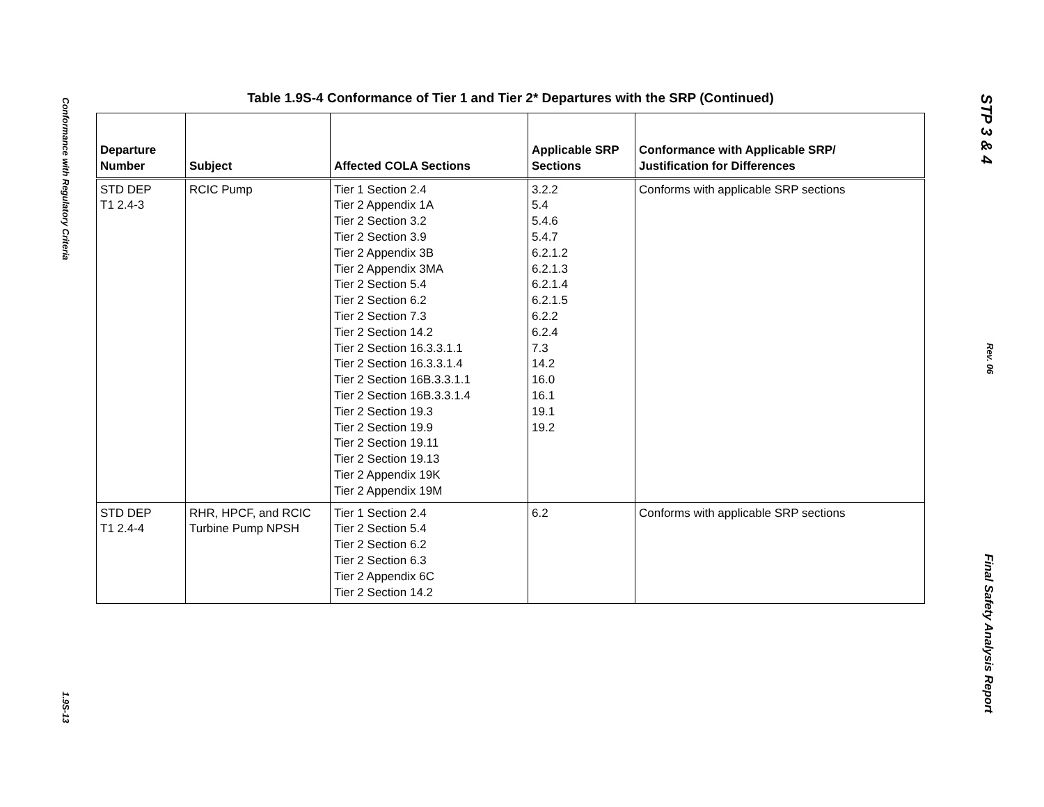Conformance with Regulatory Criteria 1.9S-13
Table 1.9S-4 Conformance of Tier 1 and Tier 2* Departures with the SRP (Continued)
| Departure Number | Subject | Affected COLA Sections | Applicable SRP Sections | Conformance with Applicable SRP/ Justification for Differences |
| --- | --- | --- | --- | --- |
| STD DEP T1 2.4-3 | RCIC Pump | Tier 1 Section 2.4 Tier 2 Appendix 1A Tier 2 Section 3.2 Tier 2 Section 3.9 Tier 2 Appendix 3B Tier 2 Appendix 3MA Tier 2 Section 5.4 Tier 2 Section 6.2 Tier 2 Section 7.3 Tier 2 Section 14.2 Tier 2 Section 16.3.3.1.1 Tier 2 Section 16.3.3.1.4 Tier 2 Section 16B.3.3.1.1 Tier 2 Section 16B.3.3.1.4 Tier 2 Section 19.3 Tier 2 Section 19.9 Tier 2 Section 19.11 Tier 2 Section 19.13 Tier 2 Appendix 19K Tier 2 Appendix 19M | 3.2.2 5.4 5.4.6 5.4.7 6.2.1.2 6.2.1.3 6.2.1.4 6.2.1.5 6.2.2 6.2.4 7.3 14.2 16.0 16.1 19.1 19.2 | Conforms with applicable SRP sections |
| STD DEP T1 2.4-4 | RHR, HPCF, and RCIC Turbine Pump NPSH | Tier 1 Section 2.4 Tier 2 Section 5.4 Tier 2 Section 6.2 Tier 2 Section 6.3 Tier 2 Appendix 6C Tier 2 Section 14.2 | 6.2 | Conforms with applicable SRP sections |
STP 3 & 4 Rev. 06 Final Safety Analysis Report